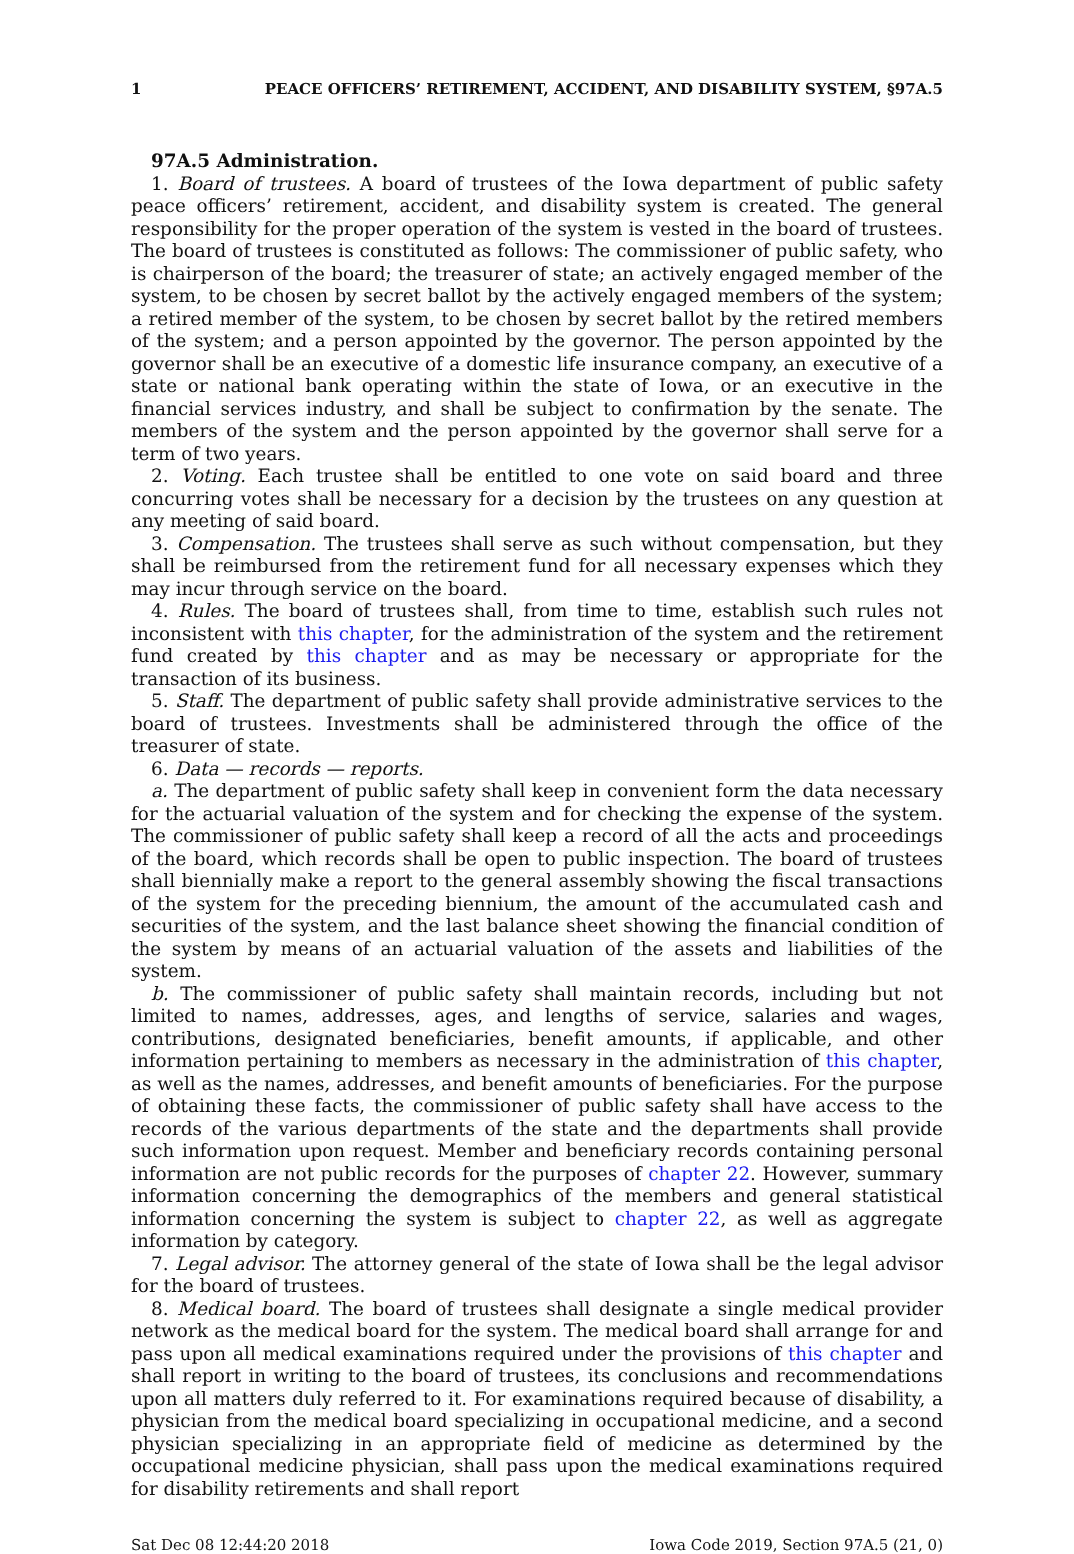1 PEACE OFFICERS’ RETIREMENT, ACCIDENT, AND DISABILITY SYSTEM, §97A.5
97A.5 Administration.
1. Board of trustees. A board of trustees of the Iowa department of public safety peace officers’ retirement, accident, and disability system is created. The general responsibility for the proper operation of the system is vested in the board of trustees. The board of trustees is constituted as follows: The commissioner of public safety, who is chairperson of the board; the treasurer of state; an actively engaged member of the system, to be chosen by secret ballot by the actively engaged members of the system; a retired member of the system, to be chosen by secret ballot by the retired members of the system; and a person appointed by the governor. The person appointed by the governor shall be an executive of a domestic life insurance company, an executive of a state or national bank operating within the state of Iowa, or an executive in the financial services industry, and shall be subject to confirmation by the senate. The members of the system and the person appointed by the governor shall serve for a term of two years.
2. Voting. Each trustee shall be entitled to one vote on said board and three concurring votes shall be necessary for a decision by the trustees on any question at any meeting of said board.
3. Compensation. The trustees shall serve as such without compensation, but they shall be reimbursed from the retirement fund for all necessary expenses which they may incur through service on the board.
4. Rules. The board of trustees shall, from time to time, establish such rules not inconsistent with this chapter, for the administration of the system and the retirement fund created by this chapter and as may be necessary or appropriate for the transaction of its business.
5. Staff. The department of public safety shall provide administrative services to the board of trustees. Investments shall be administered through the office of the treasurer of state.
6. Data — records — reports.
a. The department of public safety shall keep in convenient form the data necessary for the actuarial valuation of the system and for checking the expense of the system. The commissioner of public safety shall keep a record of all the acts and proceedings of the board, which records shall be open to public inspection. The board of trustees shall biennially make a report to the general assembly showing the fiscal transactions of the system for the preceding biennium, the amount of the accumulated cash and securities of the system, and the last balance sheet showing the financial condition of the system by means of an actuarial valuation of the assets and liabilities of the system.
b. The commissioner of public safety shall maintain records, including but not limited to names, addresses, ages, and lengths of service, salaries and wages, contributions, designated beneficiaries, benefit amounts, if applicable, and other information pertaining to members as necessary in the administration of this chapter, as well as the names, addresses, and benefit amounts of beneficiaries. For the purpose of obtaining these facts, the commissioner of public safety shall have access to the records of the various departments of the state and the departments shall provide such information upon request. Member and beneficiary records containing personal information are not public records for the purposes of chapter 22. However, summary information concerning the demographics of the members and general statistical information concerning the system is subject to chapter 22, as well as aggregate information by category.
7. Legal advisor. The attorney general of the state of Iowa shall be the legal advisor for the board of trustees.
8. Medical board. The board of trustees shall designate a single medical provider network as the medical board for the system. The medical board shall arrange for and pass upon all medical examinations required under the provisions of this chapter and shall report in writing to the board of trustees, its conclusions and recommendations upon all matters duly referred to it. For examinations required because of disability, a physician from the medical board specializing in occupational medicine, and a second physician specializing in an appropriate field of medicine as determined by the occupational medicine physician, shall pass upon the medical examinations required for disability retirements and shall report
Sat Dec 08 12:44:20 2018 Iowa Code 2019, Section 97A.5 (21, 0)